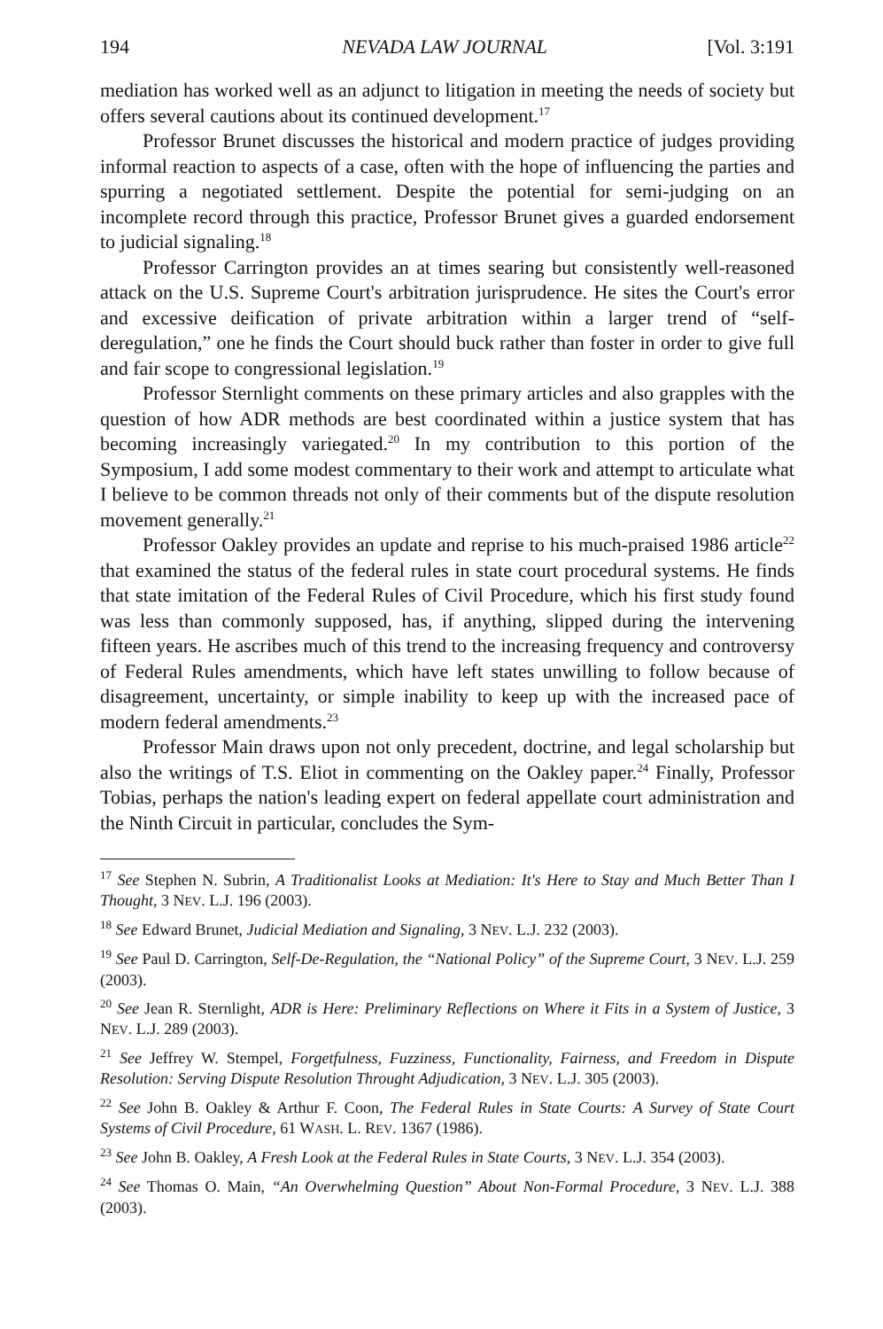194 NEVADA LAW JOURNAL [Vol. 3:191
mediation has worked well as an adjunct to litigation in meeting the needs of society but offers several cautions about its continued development.<sup>17</sup>
Professor Brunet discusses the historical and modern practice of judges providing informal reaction to aspects of a case, often with the hope of influencing the parties and spurring a negotiated settlement. Despite the potential for semi-judging on an incomplete record through this practice, Professor Brunet gives a guarded endorsement to judicial signaling.<sup>18</sup>
Professor Carrington provides an at times searing but consistently well-reasoned attack on the U.S. Supreme Court's arbitration jurisprudence. He sites the Court's error and excessive deification of private arbitration within a larger trend of “self-deregulation,” one he finds the Court should buck rather than foster in order to give full and fair scope to congressional legislation.<sup>19</sup>
Professor Sternlight comments on these primary articles and also grapples with the question of how ADR methods are best coordinated within a justice system that has becoming increasingly variegated.<sup>20</sup> In my contribution to this portion of the Symposium, I add some modest commentary to their work and attempt to articulate what I believe to be common threads not only of their comments but of the dispute resolution movement generally.<sup>21</sup>
Professor Oakley provides an update and reprise to his much-praised 1986 article<sup>22</sup> that examined the status of the federal rules in state court procedural systems. He finds that state imitation of the Federal Rules of Civil Procedure, which his first study found was less than commonly supposed, has, if anything, slipped during the intervening fifteen years. He ascribes much of this trend to the increasing frequency and controversy of Federal Rules amendments, which have left states unwilling to follow because of disagreement, uncertainty, or simple inability to keep up with the increased pace of modern federal amendments.<sup>23</sup>
Professor Main draws upon not only precedent, doctrine, and legal scholarship but also the writings of T.S. Eliot in commenting on the Oakley paper.<sup>24</sup> Finally, Professor Tobias, perhaps the nation's leading expert on federal appellate court administration and the Ninth Circuit in particular, concludes the Sym-
<sup>17</sup> See Stephen N. Subrin, A Traditionalist Looks at Mediation: It's Here to Stay and Much Better Than I Thought, 3 NEV. L.J. 196 (2003).
<sup>18</sup> See Edward Brunet, Judicial Mediation and Signaling, 3 NEV. L.J. 232 (2003).
<sup>19</sup> See Paul D. Carrington, Self-De-Regulation, the “National Policy” of the Supreme Court, 3 NEV. L.J. 259 (2003).
<sup>20</sup> See Jean R. Sternlight, ADR is Here: Preliminary Reflections on Where it Fits in a System of Justice, 3 NEV. L.J. 289 (2003).
<sup>21</sup> See Jeffrey W. Stempel, Forgetfulness, Fuzziness, Functionality, Fairness, and Freedom in Dispute Resolution: Serving Dispute Resolution Throught Adjudication, 3 NEV. L.J. 305 (2003).
<sup>22</sup> See John B. Oakley & Arthur F. Coon, The Federal Rules in State Courts: A Survey of State Court Systems of Civil Procedure, 61 WASH. L. REV. 1367 (1986).
<sup>23</sup> See John B. Oakley, A Fresh Look at the Federal Rules in State Courts, 3 NEV. L.J. 354 (2003).
<sup>24</sup> See Thomas O. Main, “An Overwhelming Question” About Non-Formal Procedure, 3 NEV. L.J. 388 (2003).